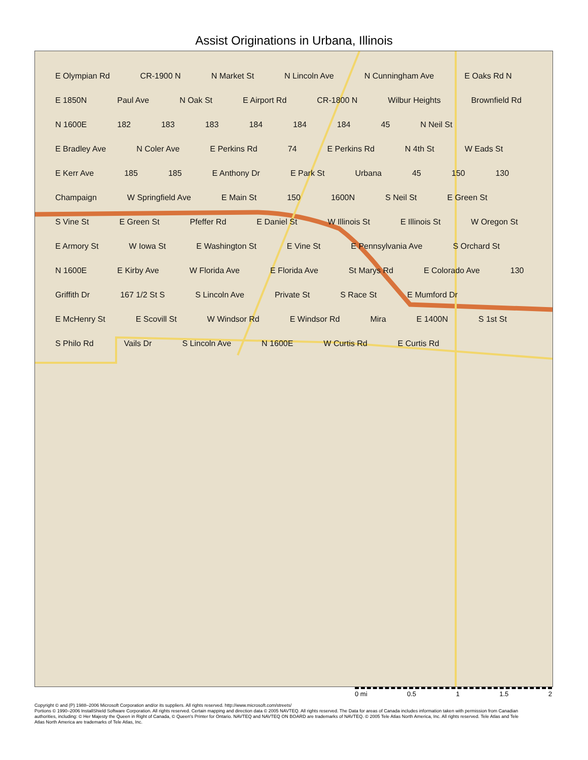Assist Originations in Urbana, Illinois
E Olympian Rd CR-1900 N N Market St N Lincoln Ave N Cunningham Ave E Oaks Rd N E 1850N Paul Ave N Oak St E Airport Rd CR-1800 N Wilbur Heights Brownfield Rd N 1600E 182 183 183 184 184 184 45 N Neil St E Bradley Ave N Coler Ave E Perkins Rd 74 E Perkins Rd N 4th St W Eads St E Kerr Ave 185 185 E Anthony Dr E Park St Urbana 45 150 130 Champaign W Springfield Ave E Main St 150 1600N S Neil St E Green St S Vine St E Green St Pfeffer Rd E Daniel St W Illinois St E Illinois St W Oregon St E Armory St W Iowa St E Washington St E Vine St E Pennsylvania Ave S Orchard St N 1600E E Kirby Ave W Florida Ave E Florida Ave St Marys Rd E Colorado Ave 130 Griffith Dr 167 1/2 St S S Lincoln Ave Private St S Race St E Mumford Dr E McHenry St E Scovill St W Windsor Rd E Windsor Rd Mira E 1400N S 1st St S Philo Rd Vails Dr S Lincoln Ave N 1600E W Curtis Rd E Curtis Rd
0 mi 0.5 1 1.5 2
Copyright © and (P) 1988–2006 Microsoft Corporation and/or its suppliers. All rights reserved. http://www.microsoft.com/streets/
Portions © 1990–2006 InstallShield Software Corporation. All rights reserved. Certain mapping and direction data © 2005 NAVTEQ. All rights reserved. The Data for areas of Canada includes information taken with permission from Canadian authorities, including: © Her Majesty the Queen in Right of Canada, © Queen's Printer for Ontario. NAVTEQ and NAVTEQ ON BOARD are trademarks of NAVTEQ. © 2005 Tele Atlas North America, Inc. All rights reserved. Tele Atlas and Tele Atlas North America are trademarks of Tele Atlas, Inc.